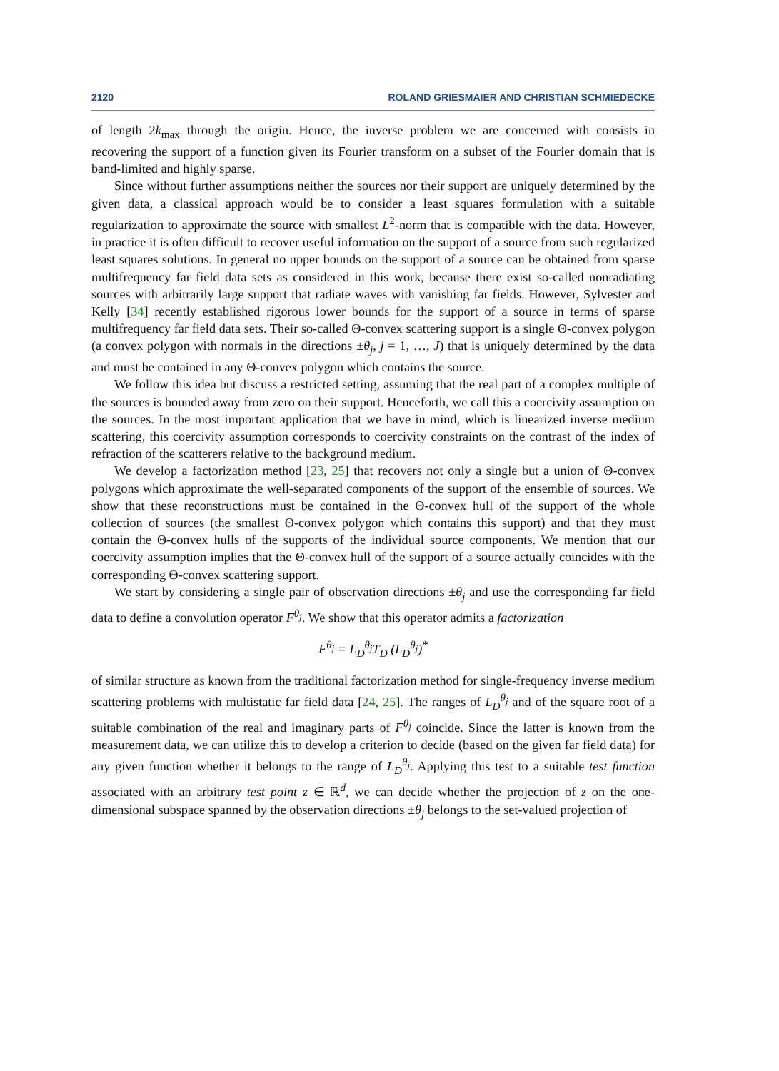2120 ROLAND GRIESMAIER AND CHRISTIAN SCHMIEDECKE
of length 2k<sub>max</sub> through the origin. Hence, the inverse problem we are concerned with consists in recovering the support of a function given its Fourier transform on a subset of the Fourier domain that is band-limited and highly sparse.
Since without further assumptions neither the sources nor their support are uniquely determined by the given data, a classical approach would be to consider a least squares formulation with a suitable regularization to approximate the source with smallest L<sup>2</sup>-norm that is compatible with the data. However, in practice it is often difficult to recover useful information on the support of a source from such regularized least squares solutions. In general no upper bounds on the support of a source can be obtained from sparse multifrequency far field data sets as considered in this work, because there exist so-called nonradiating sources with arbitrarily large support that radiate waves with vanishing far fields. However, Sylvester and Kelly [34] recently established rigorous lower bounds for the support of a source in terms of sparse multifrequency far field data sets. Their so-called Θ-convex scattering support is a single Θ-convex polygon (a convex polygon with normals in the directions ±θ<sub>j</sub>, j = 1, …, J) that is uniquely determined by the data and must be contained in any Θ-convex polygon which contains the source.
We follow this idea but discuss a restricted setting, assuming that the real part of a complex multiple of the sources is bounded away from zero on their support. Henceforth, we call this a coercivity assumption on the sources. In the most important application that we have in mind, which is linearized inverse medium scattering, this coercivity assumption corresponds to coercivity constraints on the contrast of the index of refraction of the scatterers relative to the background medium.
We develop a factorization method [23, 25] that recovers not only a single but a union of Θ-convex polygons which approximate the well-separated components of the support of the ensemble of sources. We show that these reconstructions must be contained in the Θ-convex hull of the support of the whole collection of sources (the smallest Θ-convex polygon which contains this support) and that they must contain the Θ-convex hulls of the supports of the individual source components. We mention that our coercivity assumption implies that the Θ-convex hull of the support of a source actually coincides with the corresponding Θ-convex scattering support.
We start by considering a single pair of observation directions ±θ<sub>j</sub> and use the corresponding far field data to define a convolution operator F<sup>θ<sub>j</sub></sup>. We show that this operator admits a factorization
F<sup>θ<sub>j</sub></sup> = L<sub>D</sub><sup>θ<sub>j</sub></sup>T<sub>D</sub> (L<sub>D</sub><sup>θ<sub>j</sub></sup>)<sup>*</sup>
of similar structure as known from the traditional factorization method for single-frequency inverse medium scattering problems with multistatic far field data [24, 25]. The ranges of L<sub>D</sub><sup>θ<sub>j</sub></sup> and of the square root of a suitable combination of the real and imaginary parts of F<sup>θ<sub>j</sub></sup> coincide. Since the latter is known from the measurement data, we can utilize this to develop a criterion to decide (based on the given far field data) for any given function whether it belongs to the range of L<sub>D</sub><sup>θ<sub>j</sub></sup>. Applying this test to a suitable test function associated with an arbitrary test point z ∈ ℝ<sup>d</sup>, we can decide whether the projection of z on the one-dimensional subspace spanned by the observation directions ±θ<sub>j</sub> belongs to the set-valued projection of